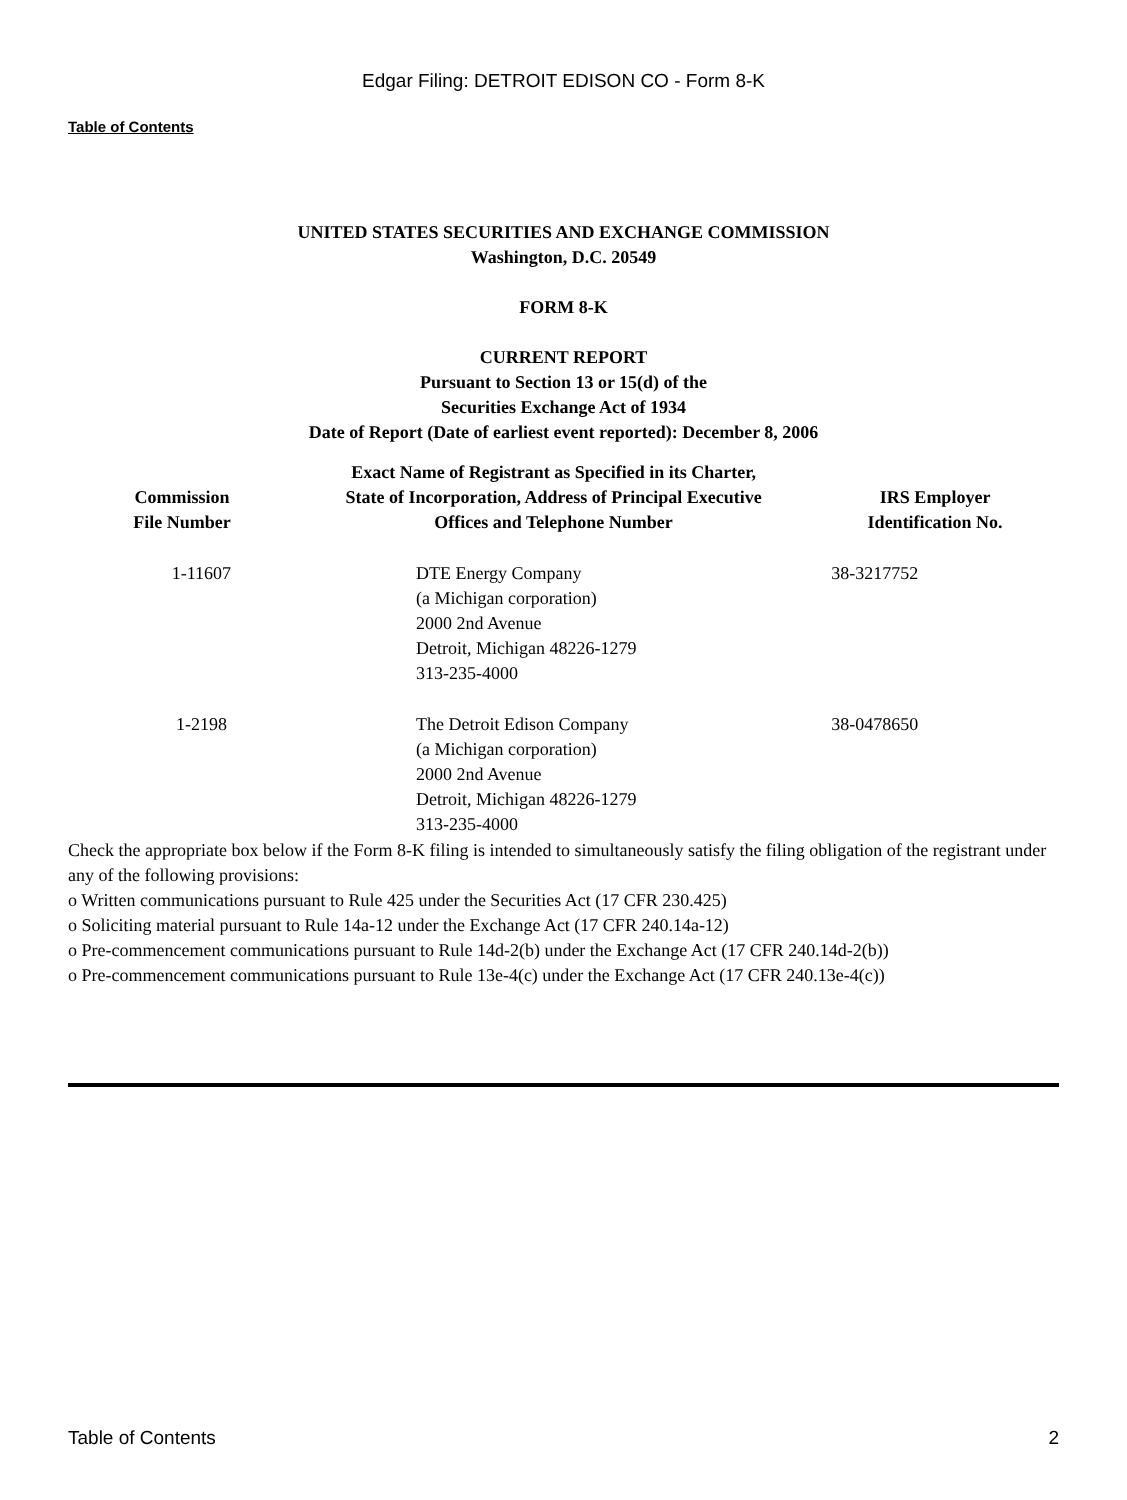Edgar Filing: DETROIT EDISON CO - Form 8-K
Table of Contents
UNITED STATES SECURITIES AND EXCHANGE COMMISSION
Washington, D.C. 20549
FORM 8-K
CURRENT REPORT
Pursuant to Section 13 or 15(d) of the
Securities Exchange Act of 1934
Date of Report (Date of earliest event reported): December 8, 2006
| Commission File Number | Exact Name of Registrant as Specified in its Charter, State of Incorporation, Address of Principal Executive Offices and Telephone Number | IRS Employer Identification No. |
| --- | --- | --- |
| 1-11607 | DTE Energy Company (a Michigan corporation) 2000 2nd Avenue Detroit, Michigan 48226-1279 313-235-4000 | 38-3217752 |
| 1-2198 | The Detroit Edison Company (a Michigan corporation) 2000 2nd Avenue Detroit, Michigan 48226-1279 313-235-4000 | 38-0478650 |
Check the appropriate box below if the Form 8-K filing is intended to simultaneously satisfy the filing obligation of the registrant under any of the following provisions:
o Written communications pursuant to Rule 425 under the Securities Act (17 CFR 230.425)
o Soliciting material pursuant to Rule 14a-12 under the Exchange Act (17 CFR 240.14a-12)
o Pre-commencement communications pursuant to Rule 14d-2(b) under the Exchange Act (17 CFR 240.14d-2(b))
o Pre-commencement communications pursuant to Rule 13e-4(c) under the Exchange Act (17 CFR 240.13e-4(c))
Table of Contents 2